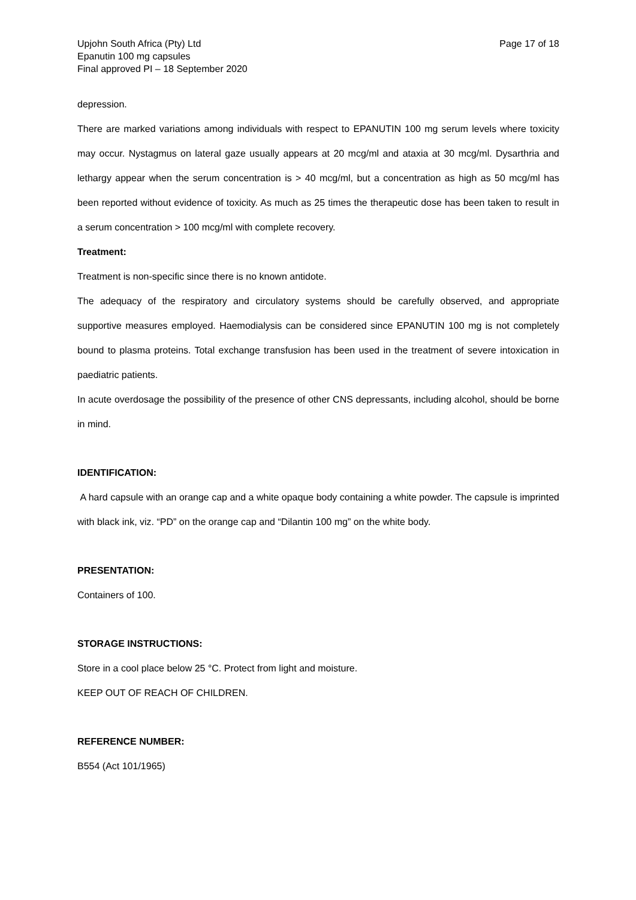Upjohn South Africa (Pty) Ltd
Epanutin 100 mg capsules
Final approved PI – 18 September 2020
Page 17 of 18
depression.
There are marked variations among individuals with respect to EPANUTIN 100 mg serum levels where toxicity may occur. Nystagmus on lateral gaze usually appears at 20 mcg/ml and ataxia at 30 mcg/ml. Dysarthria and lethargy appear when the serum concentration is > 40 mcg/ml, but a concentration as high as 50 mcg/ml has been reported without evidence of toxicity. As much as 25 times the therapeutic dose has been taken to result in a serum concentration > 100 mcg/ml with complete recovery.
Treatment:
Treatment is non-specific since there is no known antidote.
The adequacy of the respiratory and circulatory systems should be carefully observed, and appropriate supportive measures employed. Haemodialysis can be considered since EPANUTIN 100 mg is not completely bound to plasma proteins. Total exchange transfusion has been used in the treatment of severe intoxication in paediatric patients.
In acute overdosage the possibility of the presence of other CNS depressants, including alcohol, should be borne in mind.
IDENTIFICATION:
A hard capsule with an orange cap and a white opaque body containing a white powder. The capsule is imprinted with black ink, viz. “PD” on the orange cap and “Dilantin 100 mg” on the white body.
PRESENTATION:
Containers of 100.
STORAGE INSTRUCTIONS:
Store in a cool place below 25 °C. Protect from light and moisture.
KEEP OUT OF REACH OF CHILDREN.
REFERENCE NUMBER:
B554 (Act 101/1965)